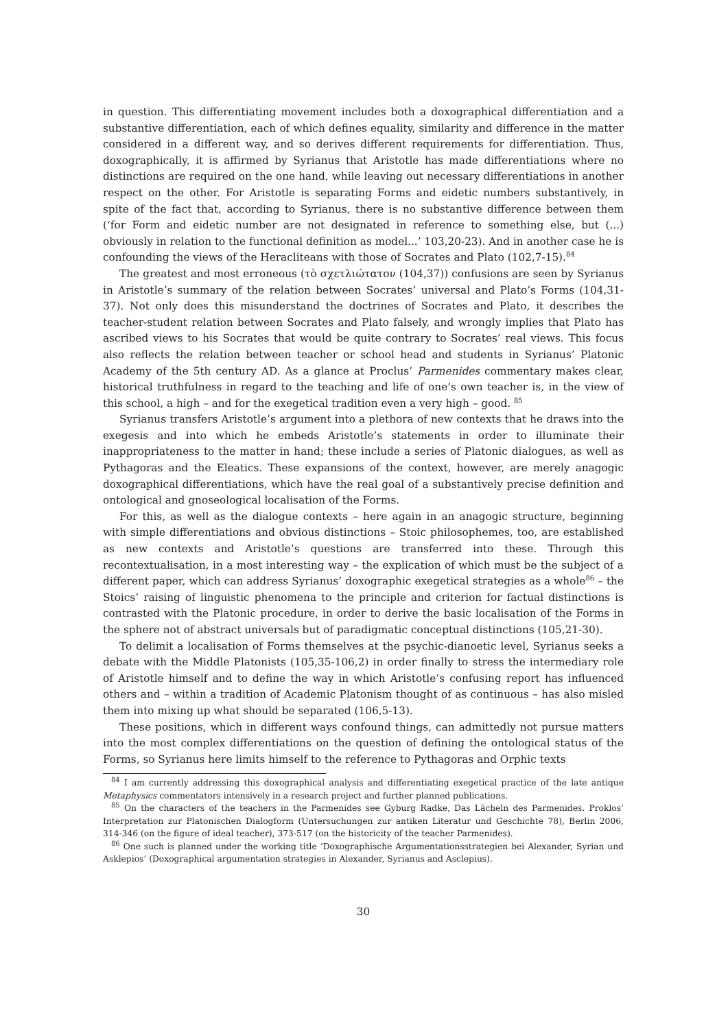in question. This differentiating movement includes both a doxographical differentiation and a substantive differentiation, each of which defines equality, similarity and difference in the matter considered in a different way, and so derives different requirements for differentiation. Thus, doxographically, it is affirmed by Syrianus that Aristotle has made differentiations where no distinctions are required on the one hand, while leaving out necessary differentiations in another respect on the other. For Aristotle is separating Forms and eidetic numbers substantively, in spite of the fact that, according to Syrianus, there is no substantive difference between them (‘for Form and eidetic number are not designated in reference to something else, but (...) obviously in relation to the functional definition as model...’ 103,20-23). And in another case he is confounding the views of the Heracliteans with those of Socrates and Plato (102,7-15).<sup>84</sup>
The greatest and most erroneous (τὸ σχετλιώτατον (104,37)) confusions are seen by Syrianus in Aristotle’s summary of the relation between Socrates’ universal and Plato’s Forms (104,31-37). Not only does this misunderstand the doctrines of Socrates and Plato, it describes the teacher-student relation between Socrates and Plato falsely, and wrongly implies that Plato has ascribed views to his Socrates that would be quite contrary to Socrates’ real views. This focus also reflects the relation between teacher or school head and students in Syrianus’ Platonic Academy of the 5th century AD. As a glance at Proclus’ Parmenides commentary makes clear, historical truthfulness in regard to the teaching and life of one’s own teacher is, in the view of this school, a high – and for the exegetical tradition even a very high – good. <sup>85</sup>
Syrianus transfers Aristotle’s argument into a plethora of new contexts that he draws into the exegesis and into which he embeds Aristotle’s statements in order to illuminate their inappropriateness to the matter in hand; these include a series of Platonic dialogues, as well as Pythagoras and the Eleatics. These expansions of the context, however, are merely anagogic doxographical differentiations, which have the real goal of a substantively precise definition and ontological and gnoseological localisation of the Forms.
For this, as well as the dialogue contexts – here again in an anagogic structure, beginning with simple differentiations and obvious distinctions – Stoic philosophemes, too, are established as new contexts and Aristotle’s questions are transferred into these. Through this recontextualisation, in a most interesting way – the explication of which must be the subject of a different paper, which can address Syrianus’ doxographic exegetical strategies as a whole<sup>86</sup> – the Stoics’ raising of linguistic phenomena to the principle and criterion for factual distinctions is contrasted with the Platonic procedure, in order to derive the basic localisation of the Forms in the sphere not of abstract universals but of paradigmatic conceptual distinctions (105,21-30).
To delimit a localisation of Forms themselves at the psychic-dianoetic level, Syrianus seeks a debate with the Middle Platonists (105,35-106,2) in order finally to stress the intermediary role of Aristotle himself and to define the way in which Aristotle’s confusing report has influenced others and – within a tradition of Academic Platonism thought of as continuous – has also misled them into mixing up what should be separated (106,5-13).
These positions, which in different ways confound things, can admittedly not pursue matters into the most complex differentiations on the question of defining the ontological status of the Forms, so Syrianus here limits himself to the reference to Pythagoras and Orphic texts
<sup>84</sup> I am currently addressing this doxographical analysis and differentiating exegetical practice of the late antique Metaphysics commentators intensively in a research project and further planned publications.
<sup>85</sup> On the characters of the teachers in the Parmenides see Gyburg Radke, Das Lächeln des Parmenides. Proklos’ Interpretation zur Platonischen Dialogform (Untersuchungen zur antiken Literatur und Geschichte 78), Berlin 2006, 314-346 (on the figure of ideal teacher), 373-517 (on the historicity of the teacher Parmenides).
<sup>86</sup> One such is planned under the working title ‘Doxographische Argumentationsstrategien bei Alexander, Syrian und Asklepios’ (Doxographical argumentation strategies in Alexander, Syrianus and Asclepius).
30